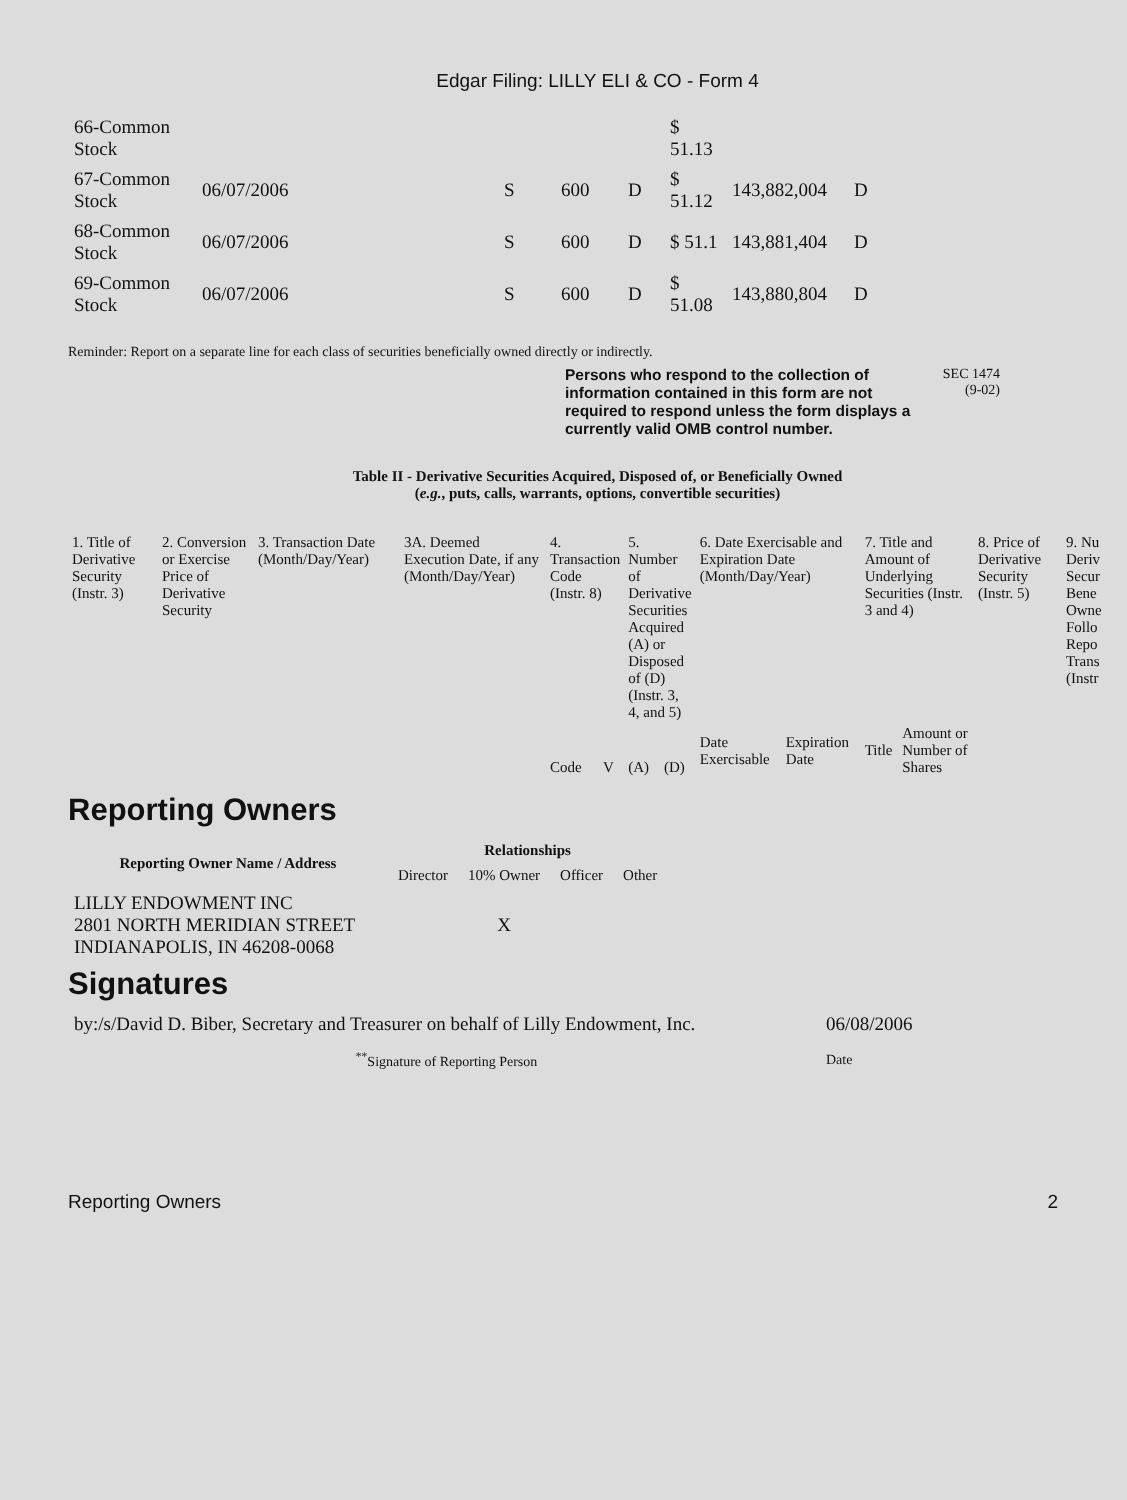Edgar Filing: LILLY ELI & CO - Form 4
| 66-Common Stock | | | | | $ 51.13 | | |
| 67-Common Stock | 06/07/2006 | S | 600 | D | $ 51.12 | 143,882,004 | D |
| 68-Common Stock | 06/07/2006 | S | 600 | D | $ 51.1 | 143,881,404 | D |
| 69-Common Stock | 06/07/2006 | S | 600 | D | $ 51.08 | 143,880,804 | D |
Reminder: Report on a separate line for each class of securities beneficially owned directly or indirectly.
Persons who respond to the collection of information contained in this form are not required to respond unless the form displays a currently valid OMB control number.
SEC 1474
(9-02)
Table II - Derivative Securities Acquired, Disposed of, or Beneficially Owned
(e.g., puts, calls, warrants, options, convertible securities)
| 1. Title of Derivative Security (Instr. 3) | 2. Conversion or Exercise Price of Derivative Security | 3. Transaction Date (Month/Day/Year) | 3A. Deemed Execution Date, if any (Month/Day/Year) | 4. Transaction Code (Instr. 8) | | 5. Number of Derivative Securities Acquired (A) or Disposed of (D) (Instr. 3, 4, and 5) | | 6. Date Exercisable and Expiration Date (Month/Day/Year) | | 7. Title and Amount of Underlying Securities (Instr. 3 and 4) | | 8. Price of Derivative Security (Instr. 5) | 9. Nu Deriv Secur Bene Owne Follo Repo Trans (Instr |
| | | | | Code | V | (A) | (D) | Date Exercisable | Expiration Date | Title | Amount or Number of Shares | | |
Reporting Owners
| Reporting Owner Name / Address | Relationships | | | |
| --- | --- | --- | --- | --- |
| | Director | 10% Owner | Officer | Other |
| LILLY ENDOWMENT INC 2801 NORTH MERIDIAN STREET INDIANAPOLIS, IN 46208-0068 | | X | | |
Signatures
| by:/s/David D. Biber, Secretary and Treasurer on behalf of Lilly Endowment, Inc. | 06/08/2006 |
| <sup>**</sup> Signature of Reporting Person | Date |
Reporting Owners 2